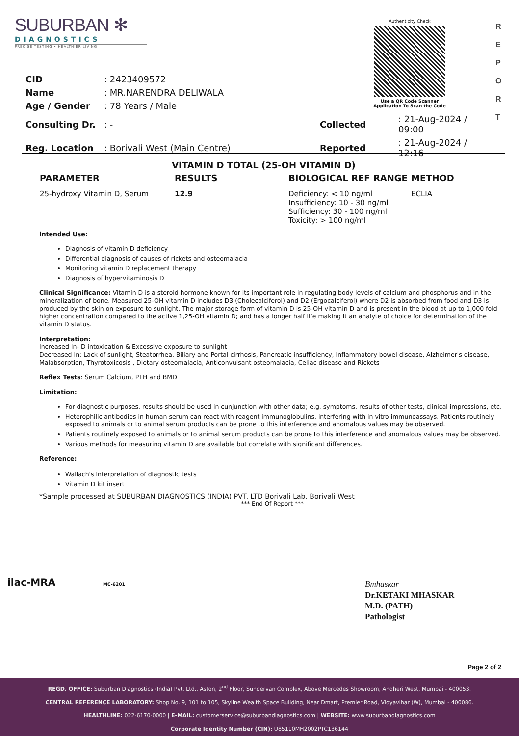SUBURBAN ✻
DIAGNOSTICS
PRECISE TESTING • HEALTHIER LIVING
Authenticity Check
Use a QR Code Scanner
Application To Scan the Code
R
E
P
O
R
T
| CID | : 2423409572 | | |
| Name | : MR.NARENDRA DELIWALA | | |
| Age / Gender | : 78 Years / Male | | |
| Consulting Dr. | : - | Collected | : 21-Aug-2024 / 09:00 |
| Reg. Location | : Borivali West (Main Centre) | Reported | : 21-Aug-2024 / 12:16 |
VITAMIN D TOTAL (25-OH VITAMIN D)
| PARAMETER | RESULTS | BIOLOGICAL REF RANGE | METHOD |
| --- | --- | --- | --- |
| 25-hydroxy Vitamin D, Serum | 12.9 | Deficiency: < 10 ng/ml Insufficiency: 10 - 30 ng/ml Sufficiency: 30 - 100 ng/ml Toxicity: > 100 ng/ml | ECLIA |
Intended Use:
Diagnosis of vitamin D deficiency
Differential diagnosis of causes of rickets and osteomalacia
Monitoring vitamin D replacement therapy
Diagnosis of hypervitaminosis D
Clinical Significance: Vitamin D is a steroid hormone known for its important role in regulating body levels of calcium and phosphorus and in the mineralization of bone. Measured 25-OH vitamin D includes D3 (Cholecalciferol) and D2 (Ergocalciferol) where D2 is absorbed from food and D3 is produced by the skin on exposure to sunlight. The major storage form of vitamin D is 25-OH vitamin D and is present in the blood at up to 1,000 fold higher concentration compared to the active 1,25-OH vitamin D; and has a longer half life making it an analyte of choice for determination of the vitamin D status.
Interpretation:
Increased In- D intoxication & Excessive exposure to sunlight
Decreased In: Lack of sunlight, Steatorrhea, Biliary and Portal cirrhosis, Pancreatic insufficiency, Inflammatory bowel disease, Alzheimer's disease, Malabsorption, Thyrotoxicosis , Dietary osteomalacia, Anticonvulsant osteomalacia, Celiac disease and Rickets
Reflex Tests: Serum Calcium, PTH and BMD
Limitation:
For diagnostic purposes, results should be used in cunjunction with other data; e.g. symptoms, results of other tests, clinical impressions, etc.
Heterophilic antibodies in human serum can react with reagent immunoglobulins, interfering with in vitro immunoassays. Patients routinely exposed to animals or to animal serum products can be prone to this interference and anomalous values may be observed.
Patients routinely exposed to animals or to animal serum products can be prone to this interference and anomalous values may be observed.
Various methods for measuring vitamin D are available but correlate with significant differences.
Reference:
Wallach's interpretation of diagnostic tests
Vitamin D kit insert
*Sample processed at SUBURBAN DIAGNOSTICS (INDIA) PVT. LTD Borivali Lab, Borivali West
*** End Of Report ***
ilac-MRA MC-6201
Bmhaskar
Dr.KETAKI MHASKAR
M.D. (PATH)
Pathologist
Page 2 of 2
REGD. OFFICE: Suburban Diagnostics (India) Pvt. Ltd., Aston, 2<sup>nd</sup> Floor, Sundervan Complex, Above Mercedes Showroom, Andheri West, Mumbai - 400053.
CENTRAL REFERENCE LABORATORY: Shop No. 9, 101 to 105, Skyline Wealth Space Building, Near Dmart, Premier Road, Vidyavihar (W), Mumbai - 400086.
HEALTHLINE: 022-6170-0000 | E-MAIL: customerservice@suburbandiagnostics.com | WEBSITE: www.suburbandiagnostics.com
Corporate Identity Number (CIN): U85110MH2002PTC136144